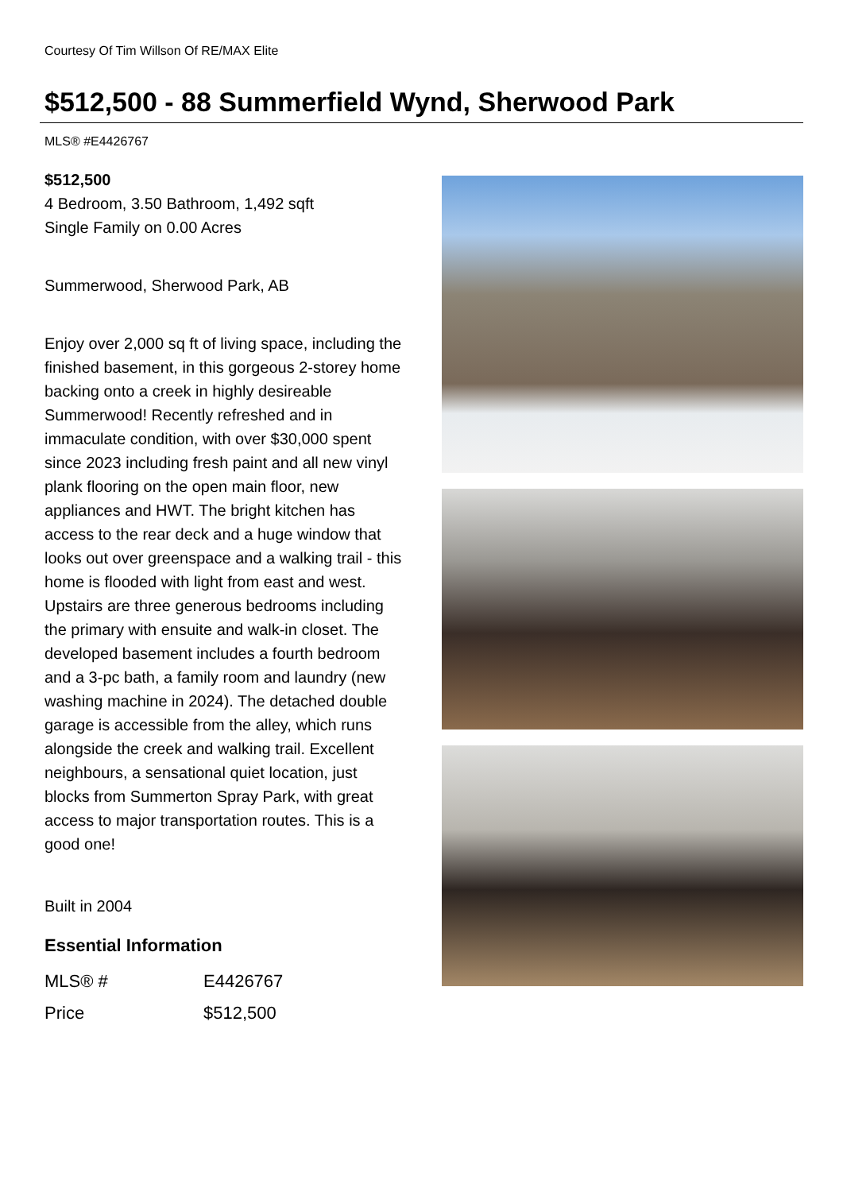Courtesy Of Tim Willson Of RE/MAX Elite
$512,500 - 88 Summerfield Wynd, Sherwood Park
MLS® #E4426767
$512,500
4 Bedroom, 3.50 Bathroom, 1,492 sqft
Single Family on 0.00 Acres
Summerwood, Sherwood Park, AB
Enjoy over 2,000 sq ft of living space, including the finished basement, in this gorgeous 2-storey home backing onto a creek in highly desireable Summerwood! Recently refreshed and in immaculate condition, with over $30,000 spent since 2023 including fresh paint and all new vinyl plank flooring on the open main floor, new appliances and HWT. The bright kitchen has access to the rear deck and a huge window that looks out over greenspace and a walking trail - this home is flooded with light from east and west. Upstairs are three generous bedrooms including the primary with ensuite and walk-in closet. The developed basement includes a fourth bedroom and a 3-pc bath, a family room and laundry (new washing machine in 2024). The detached double garage is accessible from the alley, which runs alongside the creek and walking trail. Excellent neighbours, a sensational quiet location, just blocks from Summerton Spray Park, with great access to major transportation routes. This is a good one!
Built in 2004
Essential Information
| MLS® # | E4426767 |
| Price | $512,500 |